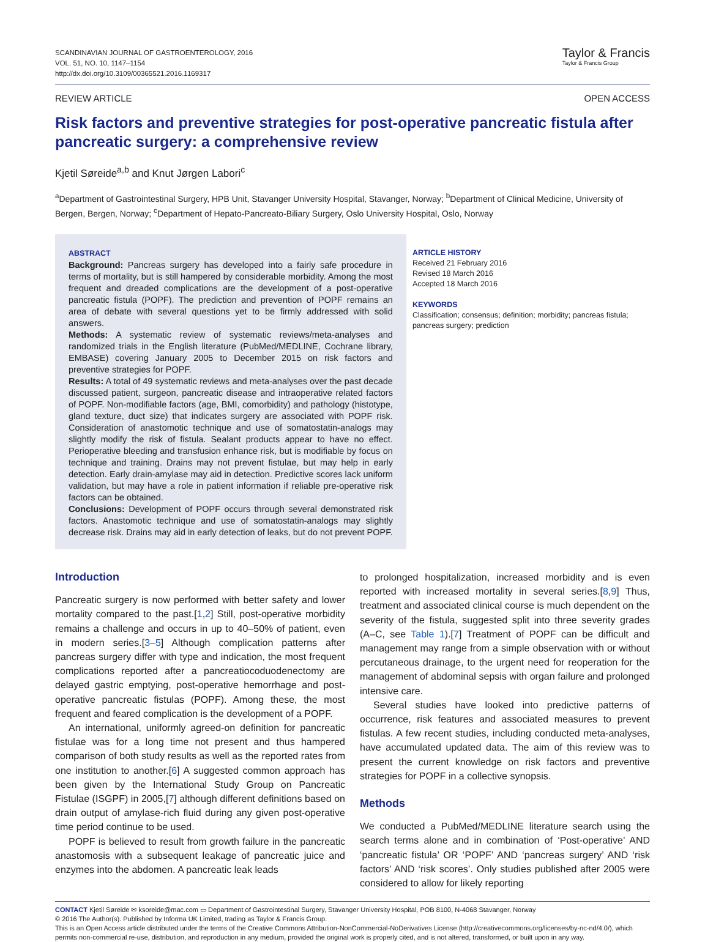SCANDINAVIAN JOURNAL OF GASTROENTEROLOGY, 2016
VOL. 51, NO. 10, 1147–1154
http://dx.doi.org/10.3109/00365521.2016.1169317
Taylor & Francis
Taylor & Francis Group
REVIEW ARTICLE OPEN ACCESS
Risk factors and preventive strategies for post-operative pancreatic fistula after pancreatic surgery: a comprehensive review
Kjetil Søreide<sup>a,b</sup> and Knut Jørgen Labori<sup>c</sup>
<sup>a</sup> Department of Gastrointestinal Surgery, HPB Unit, Stavanger University Hospital, Stavanger, Norway; <sup>b</sup>Department of Clinical Medicine, University of Bergen, Bergen, Norway; <sup>c</sup>Department of Hepato-Pancreato-Biliary Surgery, Oslo University Hospital, Oslo, Norway
ABSTRACT
Background: Pancreas surgery has developed into a fairly safe procedure in terms of mortality, but is still hampered by considerable morbidity. Among the most frequent and dreaded complications are the development of a post-operative pancreatic fistula (POPF). The prediction and prevention of POPF remains an area of debate with several questions yet to be firmly addressed with solid answers.
Methods: A systematic review of systematic reviews/meta-analyses and randomized trials in the English literature (PubMed/MEDLINE, Cochrane library, EMBASE) covering January 2005 to December 2015 on risk factors and preventive strategies for POPF.
Results: A total of 49 systematic reviews and meta-analyses over the past decade discussed patient, surgeon, pancreatic disease and intraoperative related factors of POPF. Non-modifiable factors (age, BMI, comorbidity) and pathology (histotype, gland texture, duct size) that indicates surgery are associated with POPF risk. Consideration of anastomotic technique and use of somatostatin-analogs may slightly modify the risk of fistula. Sealant products appear to have no effect. Perioperative bleeding and transfusion enhance risk, but is modifiable by focus on technique and training. Drains may not prevent fistulae, but may help in early detection. Early drain-amylase may aid in detection. Predictive scores lack uniform validation, but may have a role in patient information if reliable pre-operative risk factors can be obtained.
Conclusions: Development of POPF occurs through several demonstrated risk factors. Anastomotic technique and use of somatostatin-analogs may slightly decrease risk. Drains may aid in early detection of leaks, but do not prevent POPF.
ARTICLE HISTORY
Received 21 February 2016
Revised 18 March 2016
Accepted 18 March 2016
KEYWORDS
Classification; consensus; definition; morbidity; pancreas fistula; pancreas surgery; prediction
Introduction
Pancreatic surgery is now performed with better safety and lower mortality compared to the past.[1,2] Still, post-operative morbidity remains a challenge and occurs in up to 40–50% of patient, even in modern series.[3–5] Although complication patterns after pancreas surgery differ with type and indication, the most frequent complications reported after a pancreatiocoduodenectomy are delayed gastric emptying, post-operative hemorrhage and post-operative pancreatic fistulas (POPF). Among these, the most frequent and feared complication is the development of a POPF.
An international, uniformly agreed-on definition for pancreatic fistulae was for a long time not present and thus hampered comparison of both study results as well as the reported rates from one institution to another.[6] A suggested common approach has been given by the International Study Group on Pancreatic Fistulae (ISGPF) in 2005,[7] although different definitions based on drain output of amylase-rich fluid during any given post-operative time period continue to be used.
POPF is believed to result from growth failure in the pancreatic anastomosis with a subsequent leakage of pancreatic juice and enzymes into the abdomen. A pancreatic leak leads
to prolonged hospitalization, increased morbidity and is even reported with increased mortality in several series.[8,9] Thus, treatment and associated clinical course is much dependent on the severity of the fistula, suggested split into three severity grades (A–C, see Table 1).[7] Treatment of POPF can be difficult and management may range from a simple observation with or without percutaneous drainage, to the urgent need for reoperation for the management of abdominal sepsis with organ failure and prolonged intensive care.
Several studies have looked into predictive patterns of occurrence, risk features and associated measures to prevent fistulas. A few recent studies, including conducted meta-analyses, have accumulated updated data. The aim of this review was to present the current knowledge on risk factors and preventive strategies for POPF in a collective synopsis.
Methods
We conducted a PubMed/MEDLINE literature search using the search terms alone and in combination of ‘Post-operative’ AND ‘pancreatic fistula’ OR ‘POPF’ AND ‘pancreas surgery’ AND ‘risk factors’ AND ‘risk scores’. Only studies published after 2005 were considered to allow for likely reporting
CONTACT Kjetil Søreide ✉ ksoreide@mac.com ▭ Department of Gastrointestinal Surgery, Stavanger University Hospital, POB 8100, N-4068 Stavanger, Norway
© 2016 The Author(s). Published by Informa UK Limited, trading as Taylor & Francis Group.
This is an Open Access article distributed under the terms of the Creative Commons Attribution-NonCommercial-NoDerivatives License (http://creativecommons.org/licenses/by-nc-nd/4.0/), which permits non-commercial re-use, distribution, and reproduction in any medium, provided the original work is properly cited, and is not altered, transformed, or built upon in any way.